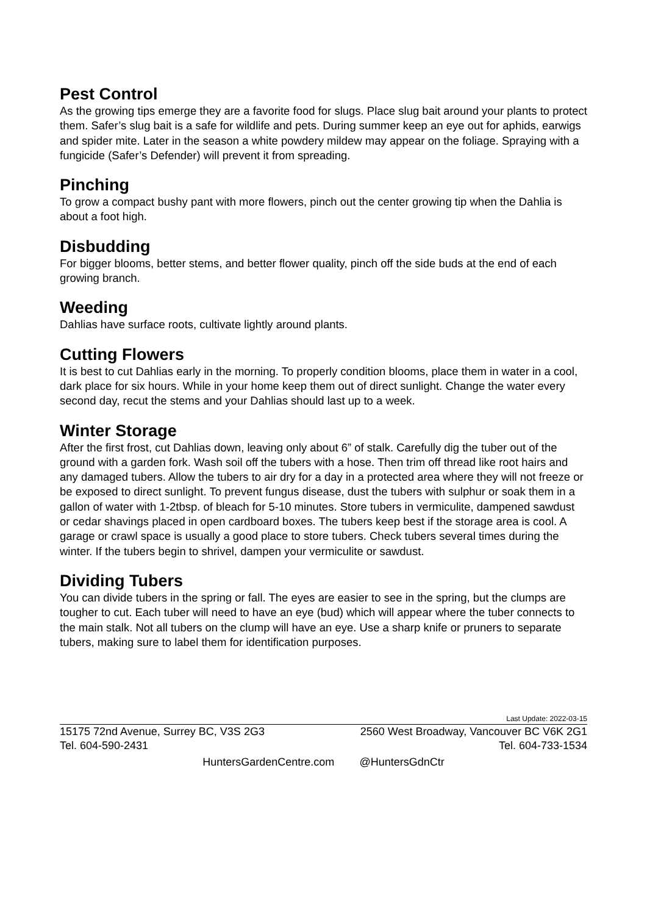Pest Control
As the growing tips emerge they are a favorite food for slugs. Place slug bait around your plants to protect them. Safer’s slug bait is a safe for wildlife and pets. During summer keep an eye out for aphids, earwigs and spider mite. Later in the season a white powdery mildew may appear on the foliage. Spraying with a fungicide (Safer’s Defender) will prevent it from spreading.
Pinching
To grow a compact bushy pant with more flowers, pinch out the center growing tip when the Dahlia is about a foot high.
Disbudding
For bigger blooms, better stems, and better flower quality, pinch off the side buds at the end of each growing branch.
Weeding
Dahlias have surface roots, cultivate lightly around plants.
Cutting Flowers
It is best to cut Dahlias early in the morning. To properly condition blooms, place them in water in a cool, dark place for six hours. While in your home keep them out of direct sunlight. Change the water every second day, recut the stems and your Dahlias should last up to a week.
Winter Storage
After the first frost, cut Dahlias down, leaving only about 6” of stalk. Carefully dig the tuber out of the ground with a garden fork. Wash soil off the tubers with a hose. Then trim off thread like root hairs and any damaged tubers. Allow the tubers to air dry for a day in a protected area where they will not freeze or be exposed to direct sunlight. To prevent fungus disease, dust the tubers with sulphur or soak them in a gallon of water with 1-2tbsp. of bleach for 5-10 minutes. Store tubers in vermiculite, dampened sawdust or cedar shavings placed in open cardboard boxes. The tubers keep best if the storage area is cool. A garage or crawl space is usually a good place to store tubers. Check tubers several times during the winter. If the tubers begin to shrivel, dampen your vermiculite or sawdust.
Dividing Tubers
You can divide tubers in the spring or fall. The eyes are easier to see in the spring, but the clumps are tougher to cut. Each tuber will need to have an eye (bud) which will appear where the tuber connects to the main stalk. Not all tubers on the clump will have an eye. Use a sharp knife or pruners to separate tubers, making sure to label them for identification purposes.
Last Update: 2022-03-15
15175 72nd Avenue, Surrey BC, V3S 2G3 2560 West Broadway, Vancouver BC V6K 2G1
Tel. 604-590-2431 Tel. 604-733-1534
HuntersGardenCentre.com @HuntersGdnCtr